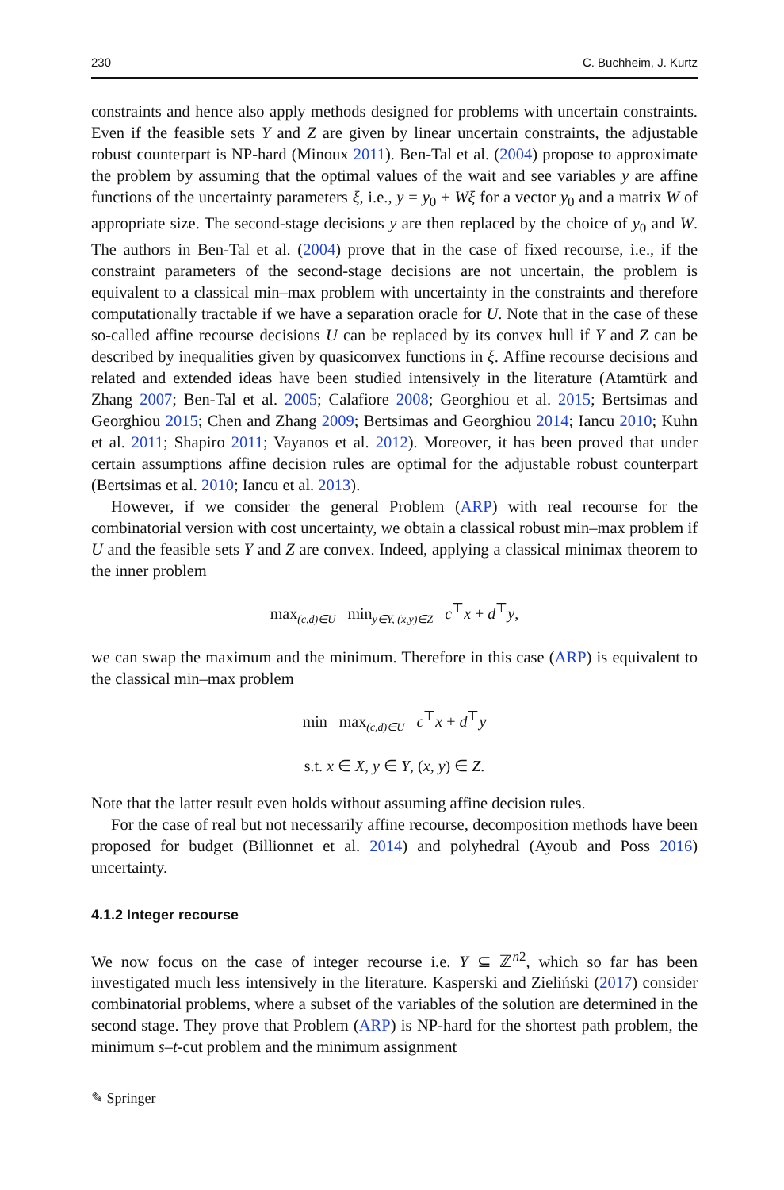230 C. Buchheim, J. Kurtz
constraints and hence also apply methods designed for problems with uncertain constraints. Even if the feasible sets Y and Z are given by linear uncertain constraints, the adjustable robust counterpart is NP-hard (Minoux 2011). Ben-Tal et al. (2004) propose to approximate the problem by assuming that the optimal values of the wait and see variables y are affine functions of the uncertainty parameters ξ, i.e., y = y<sub>0</sub> + Wξ for a vector y<sub>0</sub> and a matrix W of appropriate size. The second-stage decisions y are then replaced by the choice of y<sub>0</sub> and W. The authors in Ben-Tal et al. (2004) prove that in the case of fixed recourse, i.e., if the constraint parameters of the second-stage decisions are not uncertain, the problem is equivalent to a classical min–max problem with uncertainty in the constraints and therefore computationally tractable if we have a separation oracle for U. Note that in the case of these so-called affine recourse decisions U can be replaced by its convex hull if Y and Z can be described by inequalities given by quasiconvex functions in ξ. Affine recourse decisions and related and extended ideas have been studied intensively in the literature (Atamtürk and Zhang 2007; Ben-Tal et al. 2005; Calafiore 2008; Georghiou et al. 2015; Bertsimas and Georghiou 2015; Chen and Zhang 2009; Bertsimas and Georghiou 2014; Iancu 2010; Kuhn et al. 2011; Shapiro 2011; Vayanos et al. 2012). Moreover, it has been proved that under certain assumptions affine decision rules are optimal for the adjustable robust counterpart (Bertsimas et al. 2010; Iancu et al. 2013).
However, if we consider the general Problem (ARP) with real recourse for the combinatorial version with cost uncertainty, we obtain a classical robust min–max problem if U and the feasible sets Y and Z are convex. Indeed, applying a classical minimax theorem to the inner problem
max<sub>(c,d)∈U</sub> min<sub>y∈Y, (x,y)∈Z</sub> c<sup>⊤</sup>x + d<sup>⊤</sup>y,
we can swap the maximum and the minimum. Therefore in this case (ARP) is equivalent to the classical min–max problem
min max<sub>(c,d)∈U</sub> c<sup>⊤</sup>x + d<sup>⊤</sup>y
s.t. x ∈ X, y ∈ Y, (x, y) ∈ Z.
Note that the latter result even holds without assuming affine decision rules.
For the case of real but not necessarily affine recourse, decomposition methods have been proposed for budget (Billionnet et al. 2014) and polyhedral (Ayoub and Poss 2016) uncertainty.
4.1.2 Integer recourse
We now focus on the case of integer recourse i.e. Y ⊆ ℤ<sup>n2</sup>, which so far has been investigated much less intensively in the literature. Kasperski and Zieliński (2017) consider combinatorial problems, where a subset of the variables of the solution are determined in the second stage. They prove that Problem (ARP) is NP-hard for the shortest path problem, the minimum s–t-cut problem and the minimum assignment
✎ Springer